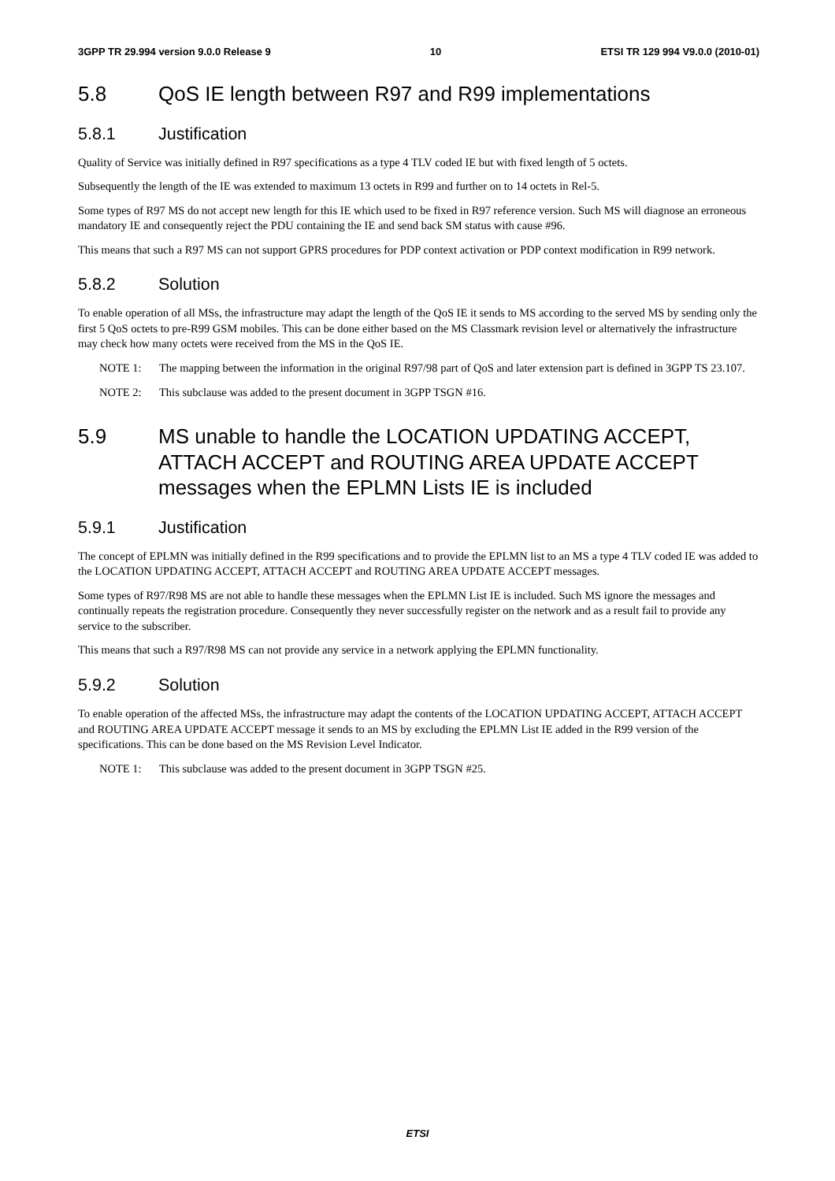3GPP TR 29.994 version 9.0.0 Release 9 10 ETSI TR 129 994 V9.0.0 (2010-01)
5.8 QoS IE length between R97 and R99 implementations
5.8.1 Justification
Quality of Service was initially defined in R97 specifications as a type 4 TLV coded IE but with fixed length of 5 octets.
Subsequently the length of the IE was extended to maximum 13 octets in R99 and further on to 14 octets in Rel-5.
Some types of R97 MS do not accept new length for this IE which used to be fixed in R97 reference version. Such MS will diagnose an erroneous mandatory IE and consequently reject the PDU containing the IE and send back SM status with cause #96.
This means that such a R97 MS can not support GPRS procedures for PDP context activation or PDP context modification in R99 network.
5.8.2 Solution
To enable operation of all MSs, the infrastructure may adapt the length of the QoS IE it sends to MS according to the served MS by sending only the first 5 QoS octets to pre-R99 GSM mobiles. This can be done either based on the MS Classmark revision level or alternatively the infrastructure may check how many octets were received from the MS in the QoS IE.
NOTE 1: The mapping between the information in the original R97/98 part of QoS and later extension part is defined in 3GPP TS 23.107.
NOTE 2: This subclause was added to the present document in 3GPP TSGN #16.
5.9 MS unable to handle the LOCATION UPDATING ACCEPT, ATTACH ACCEPT and ROUTING AREA UPDATE ACCEPT messages when the EPLMN Lists IE is included
5.9.1 Justification
The concept of EPLMN was initially defined in the R99 specifications and to provide the EPLMN list to an MS a type 4 TLV coded IE was added to the LOCATION UPDATING ACCEPT, ATTACH ACCEPT and ROUTING AREA UPDATE ACCEPT messages.
Some types of R97/R98 MS are not able to handle these messages when the EPLMN List IE is included. Such MS ignore the messages and continually repeats the registration procedure. Consequently they never successfully register on the network and as a result fail to provide any service to the subscriber.
This means that such a R97/R98 MS can not provide any service in a network applying the EPLMN functionality.
5.9.2 Solution
To enable operation of the affected MSs, the infrastructure may adapt the contents of the LOCATION UPDATING ACCEPT, ATTACH ACCEPT and ROUTING AREA UPDATE ACCEPT message it sends to an MS by excluding the EPLMN List IE added in the R99 version of the specifications. This can be done based on the MS Revision Level Indicator.
NOTE 1: This subclause was added to the present document in 3GPP TSGN #25.
ETSI